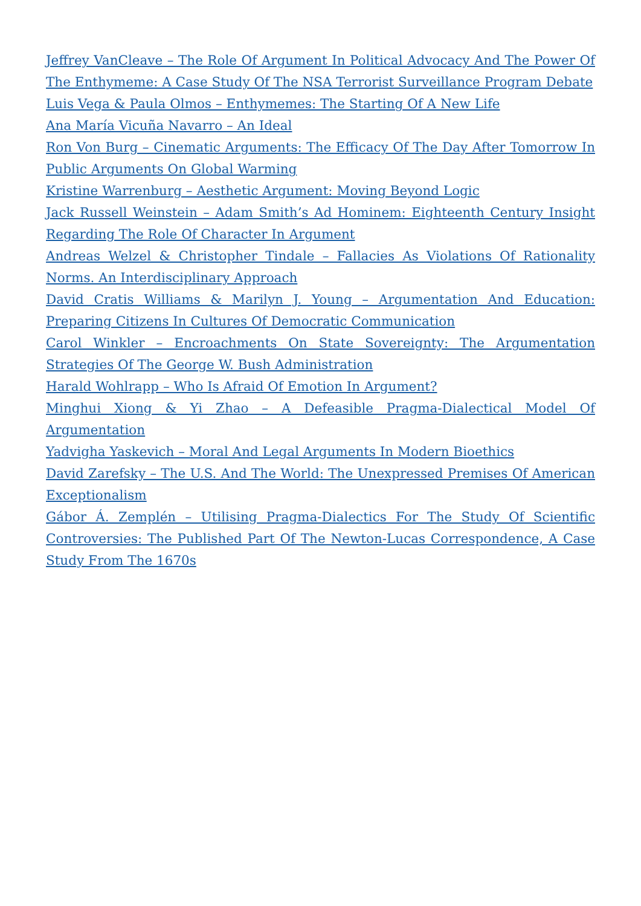Jeffrey VanCleave – The Role Of Argument In Political Advocacy And The Power Of The Enthymeme: A Case Study Of The NSA Terrorist Surveillance Program Debate
Luis Vega & Paula Olmos – Enthymemes: The Starting Of A New Life
Ana María Vicuña Navarro – An Ideal
Ron Von Burg – Cinematic Arguments: The Efficacy Of The Day After Tomorrow In Public Arguments On Global Warming
Kristine Warrenburg – Aesthetic Argument: Moving Beyond Logic
Jack Russell Weinstein – Adam Smith’s Ad Hominem: Eighteenth Century Insight Regarding The Role Of Character In Argument
Andreas Welzel & Christopher Tindale – Fallacies As Violations Of Rationality Norms. An Interdisciplinary Approach
David Cratis Williams & Marilyn J. Young – Argumentation And Education: Preparing Citizens In Cultures Of Democratic Communication
Carol Winkler – Encroachments On State Sovereignty: The Argumentation Strategies Of The George W. Bush Administration
Harald Wohlrapp – Who Is Afraid Of Emotion In Argument?
Minghui Xiong & Yi Zhao – A Defeasible Pragma-Dialectical Model Of Argumentation
Yadvigha Yaskevich – Moral And Legal Arguments In Modern Bioethics
David Zarefsky – The U.S. And The World: The Unexpressed Premises Of American Exceptionalism
Gábor Á. Zemplén – Utilising Pragma-Dialectics For The Study Of Scientific Controversies: The Published Part Of The Newton-Lucas Correspondence, A Case Study From The 1670s